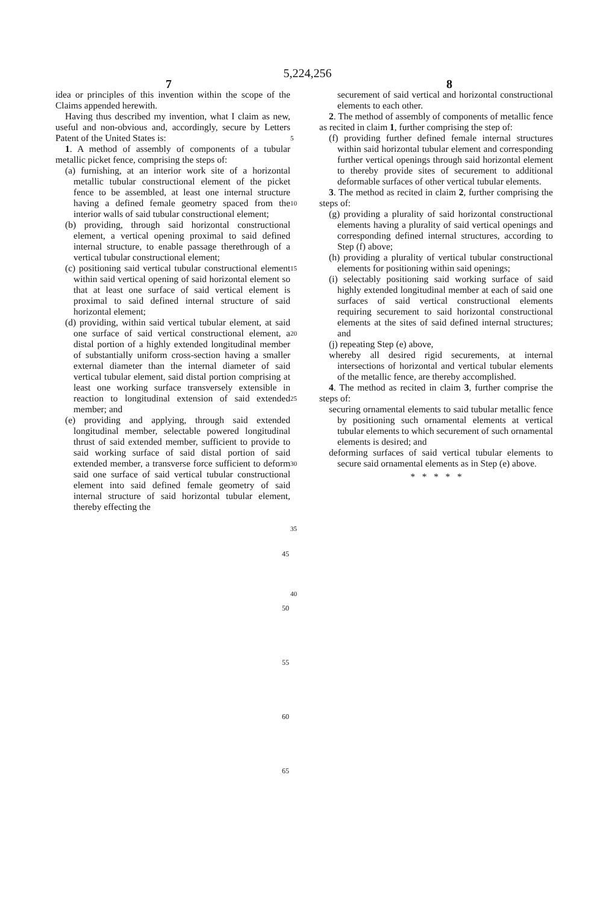5,224,256
7 8
idea or principles of this invention within the scope of the Claims appended herewith.
Having thus described my invention, what I claim as new, useful and non-obvious and, accordingly, secure by Letters Patent of the United States is:
1. A method of assembly of components of a tubular metallic picket fence, comprising the steps of:
(a) furnishing, at an interior work site of a horizontal metallic tubular constructional element of the picket fence to be assembled, at least one internal structure having a defined female geometry spaced from the interior walls of said tubular constructional element;
(b) providing, through said horizontal constructional element, a vertical opening proximal to said defined internal structure, to enable passage therethrough of a vertical tubular constructional element;
(c) positioning said vertical tubular constructional element within said vertical opening of said horizontal element so that at least one surface of said vertical element is proximal to said defined internal structure of said horizontal element;
(d) providing, within said vertical tubular element, at said one surface of said vertical constructional element, a distal portion of a highly extended longitudinal member of substantially uniform cross-section having a smaller external diameter than the internal diameter of said vertical tubular element, said distal portion comprising at least one working surface transversely extensible in reaction to longitudinal extension of said extended member; and
(e) providing and applying, through said extended longitudinal member, selectable powered longitudinal thrust of said extended member, sufficient to provide to said working surface of said distal portion of said extended member, a transverse force sufficient to deform said one surface of said vertical tubular constructional element into said defined female geometry of said internal structure of said horizontal tubular element, thereby effecting the
5
10
15
20
25
30
35
40
securement of said vertical and horizontal constructional elements to each other.
2. The method of assembly of components of metallic fence as recited in claim 1, further comprising the step of:
(f) providing further defined female internal structures within said horizontal tubular element and corresponding further vertical openings through said horizontal element to thereby provide sites of securement to additional deformable surfaces of other vertical tubular elements.
3. The method as recited in claim 2, further comprising the steps of:
(g) providing a plurality of said horizontal constructional elements having a plurality of said vertical openings and corresponding defined internal structures, according to Step (f) above;
(h) providing a plurality of vertical tubular constructional elements for positioning within said openings;
(i) selectably positioning said working surface of said highly extended longitudinal member at each of said one surfaces of said vertical constructional elements requiring securement to said horizontal constructional elements at the sites of said defined internal structures; and
(j) repeating Step (e) above,
whereby all desired rigid securements, at internal intersections of horizontal and vertical tubular elements of the metallic fence, are thereby accomplished.
4. The method as recited in claim 3, further comprise the steps of:
securing ornamental elements to said tubular metallic fence by positioning such ornamental elements at vertical tubular elements to which securement of such ornamental elements is desired; and
deforming surfaces of said vertical tubular elements to secure said ornamental elements as in Step (e) above.
* * * * *
45
50
55
60
65